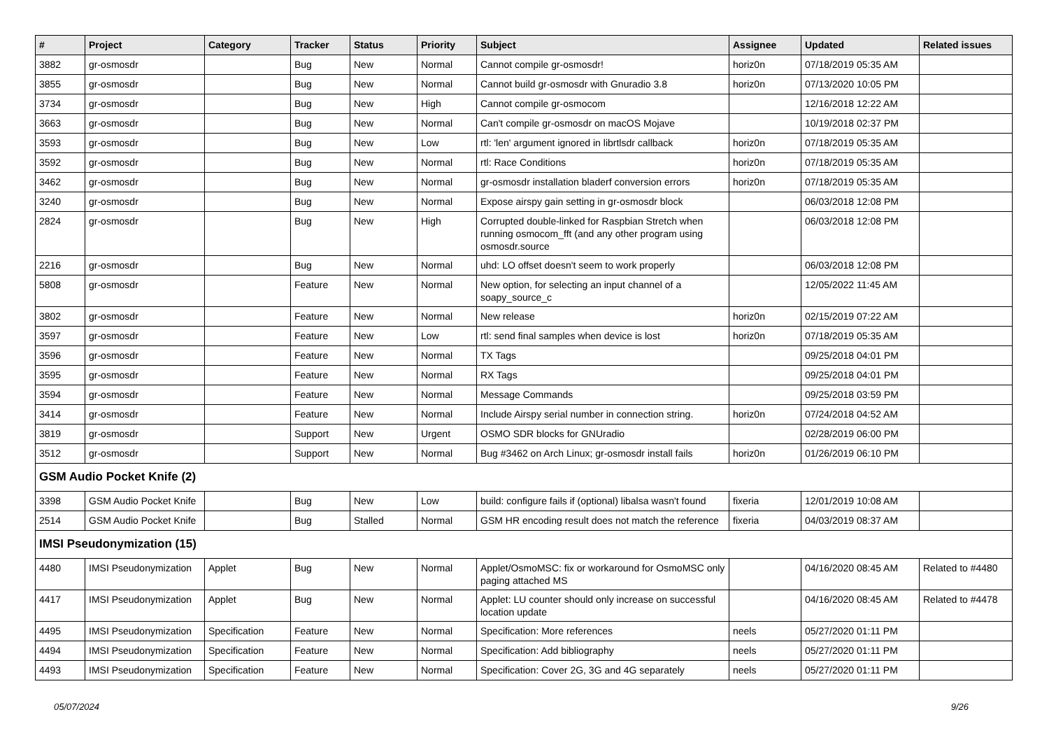| # | Project | Category | Tracker | Status | Priority | Subject | Assignee | Updated | Related issues |
| --- | --- | --- | --- | --- | --- | --- | --- | --- | --- |
| 3882 | gr-osmosdr | | Bug | New | Normal | Cannot compile gr-osmosdr! | horiz0n | 07/18/2019 05:35 AM | |
| 3855 | gr-osmosdr | | Bug | New | Normal | Cannot build gr-osmosdr with Gnuradio 3.8 | horiz0n | 07/13/2020 10:05 PM | |
| 3734 | gr-osmosdr | | Bug | New | High | Cannot compile gr-osmocom | | 12/16/2018 12:22 AM | |
| 3663 | gr-osmosdr | | Bug | New | Normal | Can't compile gr-osmosdr on macOS Mojave | | 10/19/2018 02:37 PM | |
| 3593 | gr-osmosdr | | Bug | New | Low | rtl: 'len' argument ignored in librtlsdr callback | horiz0n | 07/18/2019 05:35 AM | |
| 3592 | gr-osmosdr | | Bug | New | Normal | rtl: Race Conditions | horiz0n | 07/18/2019 05:35 AM | |
| 3462 | gr-osmosdr | | Bug | New | Normal | gr-osmosdr installation bladerf conversion errors | horiz0n | 07/18/2019 05:35 AM | |
| 3240 | gr-osmosdr | | Bug | New | Normal | Expose airspy gain setting in gr-osmosdr block | | 06/03/2018 12:08 PM | |
| 2824 | gr-osmosdr | | Bug | New | High | Corrupted double-linked for Raspbian Stretch when running osmocom_fft (and any other program using osmosdr.source | | 06/03/2018 12:08 PM | |
| 2216 | gr-osmosdr | | Bug | New | Normal | uhd: LO offset doesn't seem to work properly | | 06/03/2018 12:08 PM | |
| 5808 | gr-osmosdr | | Feature | New | Normal | New option, for selecting an input channel of a soapy_source_c | | 12/05/2022 11:45 AM | |
| 3802 | gr-osmosdr | | Feature | New | Normal | New release | horiz0n | 02/15/2019 07:22 AM | |
| 3597 | gr-osmosdr | | Feature | New | Low | rtl: send final samples when device is lost | horiz0n | 07/18/2019 05:35 AM | |
| 3596 | gr-osmosdr | | Feature | New | Normal | TX Tags | | 09/25/2018 04:01 PM | |
| 3595 | gr-osmosdr | | Feature | New | Normal | RX Tags | | 09/25/2018 04:01 PM | |
| 3594 | gr-osmosdr | | Feature | New | Normal | Message Commands | | 09/25/2018 03:59 PM | |
| 3414 | gr-osmosdr | | Feature | New | Normal | Include Airspy serial number in connection string. | horiz0n | 07/24/2018 04:52 AM | |
| 3819 | gr-osmosdr | | Support | New | Urgent | OSMO SDR blocks for GNUradio | | 02/28/2019 06:00 PM | |
| 3512 | gr-osmosdr | | Support | New | Normal | Bug #3462 on Arch Linux; gr-osmosdr install fails | horiz0n | 01/26/2019 06:10 PM | |
| GSM Audio Pocket Knife (2) | | | | | | | | | |
| 3398 | GSM Audio Pocket Knife | | Bug | New | Low | build: configure fails if (optional) libalsa wasn't found | fixeria | 12/01/2019 10:08 AM | |
| 2514 | GSM Audio Pocket Knife | | Bug | Stalled | Normal | GSM HR encoding result does not match the reference | fixeria | 04/03/2019 08:37 AM | |
| IMSI Pseudonymization (15) | | | | | | | | | |
| 4480 | IMSI Pseudonymization | Applet | Bug | New | Normal | Applet/OsmoMSC: fix or workaround for OsmoMSC only paging attached MS | | 04/16/2020 08:45 AM | Related to #4480 |
| 4417 | IMSI Pseudonymization | Applet | Bug | New | Normal | Applet: LU counter should only increase on successful location update | | 04/16/2020 08:45 AM | Related to #4478 |
| 4495 | IMSI Pseudonymization | Specification | Feature | New | Normal | Specification: More references | neels | 05/27/2020 01:11 PM | |
| 4494 | IMSI Pseudonymization | Specification | Feature | New | Normal | Specification: Add bibliography | neels | 05/27/2020 01:11 PM | |
| 4493 | IMSI Pseudonymization | Specification | Feature | New | Normal | Specification: Cover 2G, 3G and 4G separately | neels | 05/27/2020 01:11 PM | |
05/07/2024 9/26